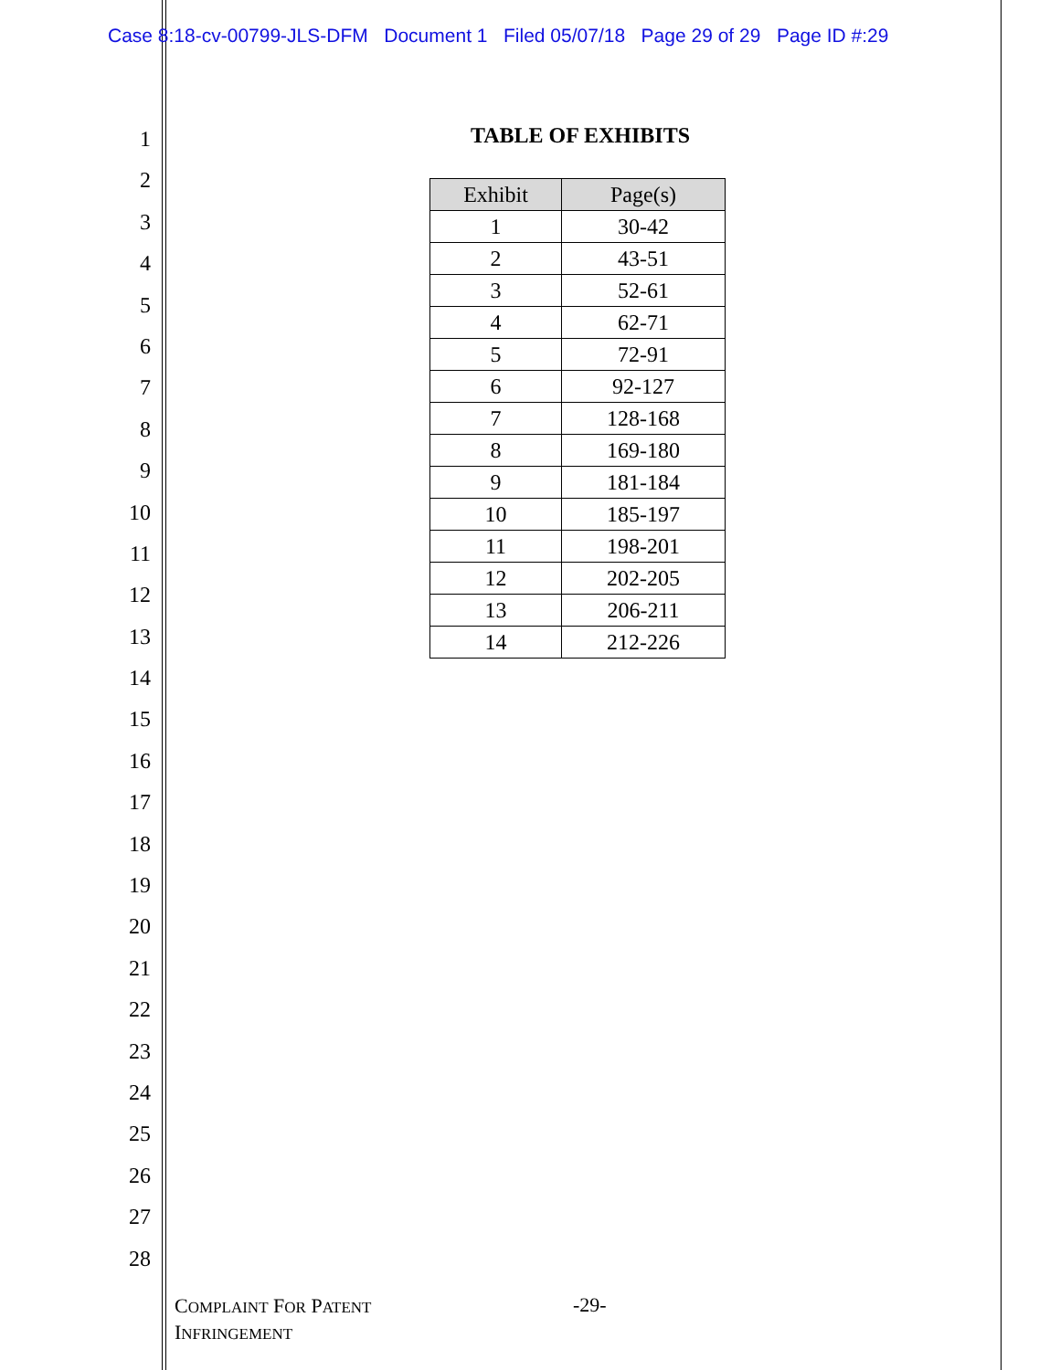Case 8:18-cv-00799-JLS-DFM Document 1 Filed 05/07/18 Page 29 of 29 Page ID #:29
1
2
3
4
5
6
7
8
9
10
11
12
13
14
15
16
17
18
19
20
21
22
23
24
25
26
27
28
TABLE OF EXHIBITS
| Exhibit | Page(s) |
| --- | --- |
| 1 | 30-42 |
| 2 | 43-51 |
| 3 | 52-61 |
| 4 | 62-71 |
| 5 | 72-91 |
| 6 | 92-127 |
| 7 | 128-168 |
| 8 | 169-180 |
| 9 | 181-184 |
| 10 | 185-197 |
| 11 | 198-201 |
| 12 | 202-205 |
| 13 | 206-211 |
| 14 | 212-226 |
COMPLAINT FOR PATENT
INFRINGEMENT
-29-